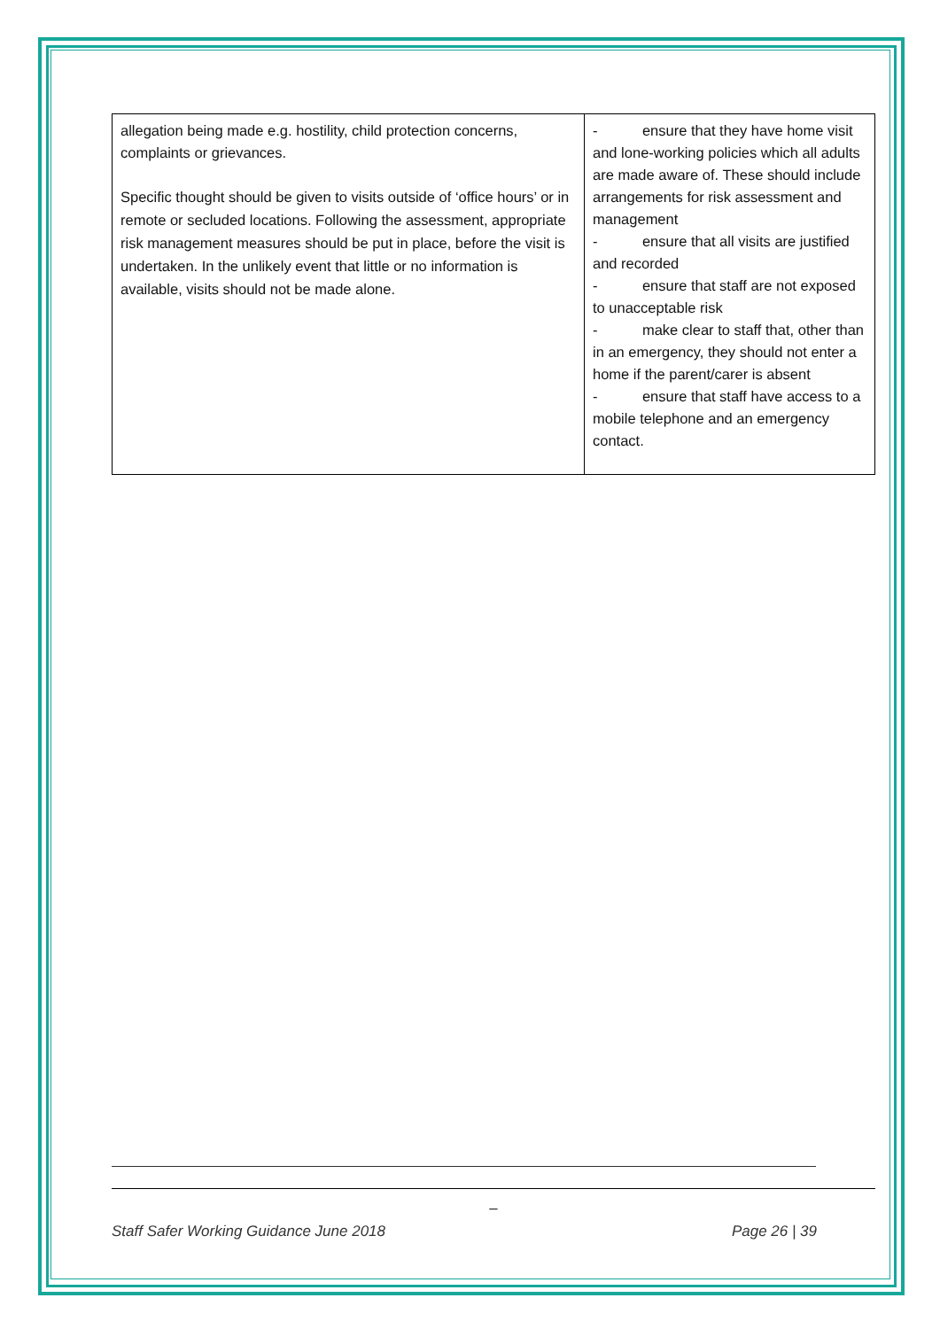| allegation being made e.g. hostility, child protection concerns, complaints or grievances. Specific thought should be given to visits outside of ‘office hours’ or in remote or secluded locations. Following the assessment, appropriate risk management measures should be put in place, before the visit is undertaken. In the unlikely event that little or no information is available, visits should not be made alone. | - ensure that they have home visit and lone-working policies which all adults are made aware of. These should include arrangements for risk assessment and management - ensure that all visits are justified and recorded - ensure that staff are not exposed to unacceptable risk - make clear to staff that, other than in an emergency, they should not enter a home if the parent/carer is absent - ensure that staff have access to a mobile telephone and an emergency contact. |
_
Staff Safer Working Guidance June 2018 Page 26 | 39